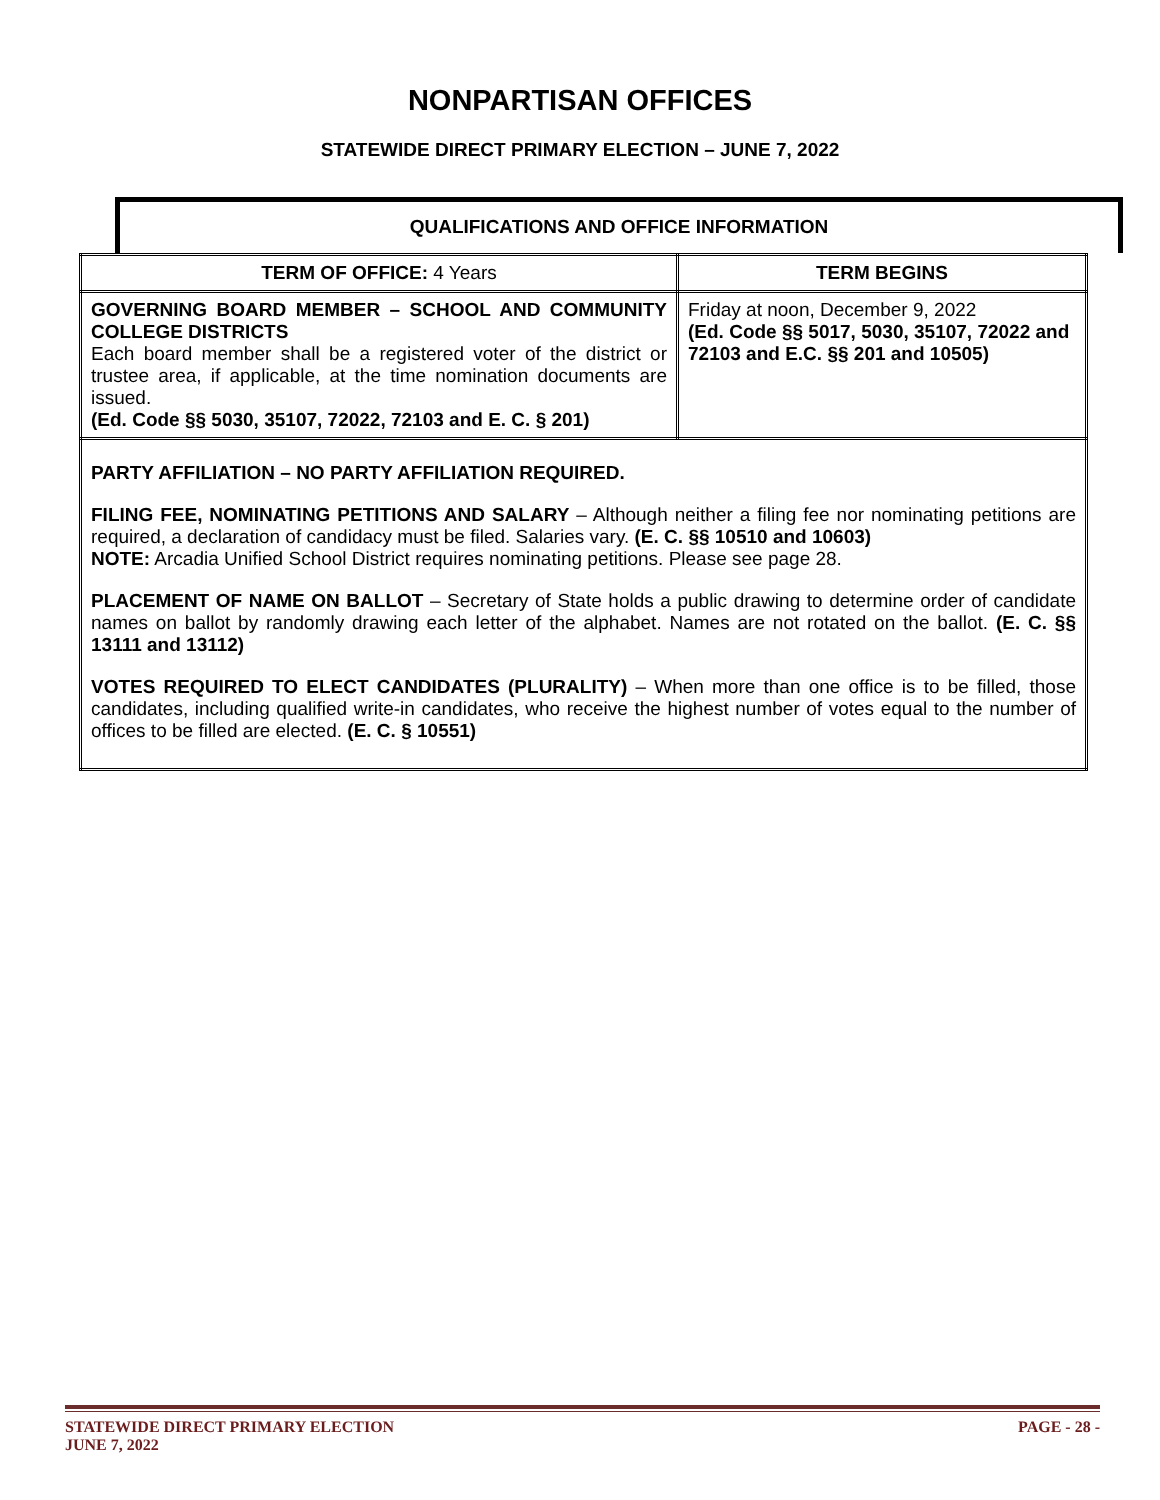NONPARTISAN OFFICES
STATEWIDE DIRECT PRIMARY ELECTION – JUNE 7, 2022
QUALIFICATIONS AND OFFICE INFORMATION
| TERM OF OFFICE: 4 Years | TERM BEGINS |
| --- | --- |
| GOVERNING BOARD MEMBER – SCHOOL AND COMMUNITY COLLEGE DISTRICTS Each board member shall be a registered voter of the district or trustee area, if applicable, at the time nomination documents are issued. (Ed. Code §§ 5030, 35107, 72022, 72103 and E. C. § 201) | Friday at noon, December 9, 2022 (Ed. Code §§ 5017, 5030, 35107, 72022 and 72103 and E.C. §§ 201 and 10505) |
| PARTY AFFILIATION – NO PARTY AFFILIATION REQUIRED. FILING FEE, NOMINATING PETITIONS AND SALARY – Although neither a filing fee nor nominating petitions are required, a declaration of candidacy must be filed. Salaries vary. (E. C. §§ 10510 and 10603) NOTE: Arcadia Unified School District requires nominating petitions. Please see page 28. PLACEMENT OF NAME ON BALLOT – Secretary of State holds a public drawing to determine order of candidate names on ballot by randomly drawing each letter of the alphabet. Names are not rotated on the ballot. (E. C. §§ 13111 and 13112) VOTES REQUIRED TO ELECT CANDIDATES (PLURALITY) – When more than one office is to be filled, those candidates, including qualified write-in candidates, who receive the highest number of votes equal to the number of offices to be filled are elected. (E. C. § 10551) | |
STATEWIDE DIRECT PRIMARY ELECTION
JUNE 7, 2022
PAGE - 28 -